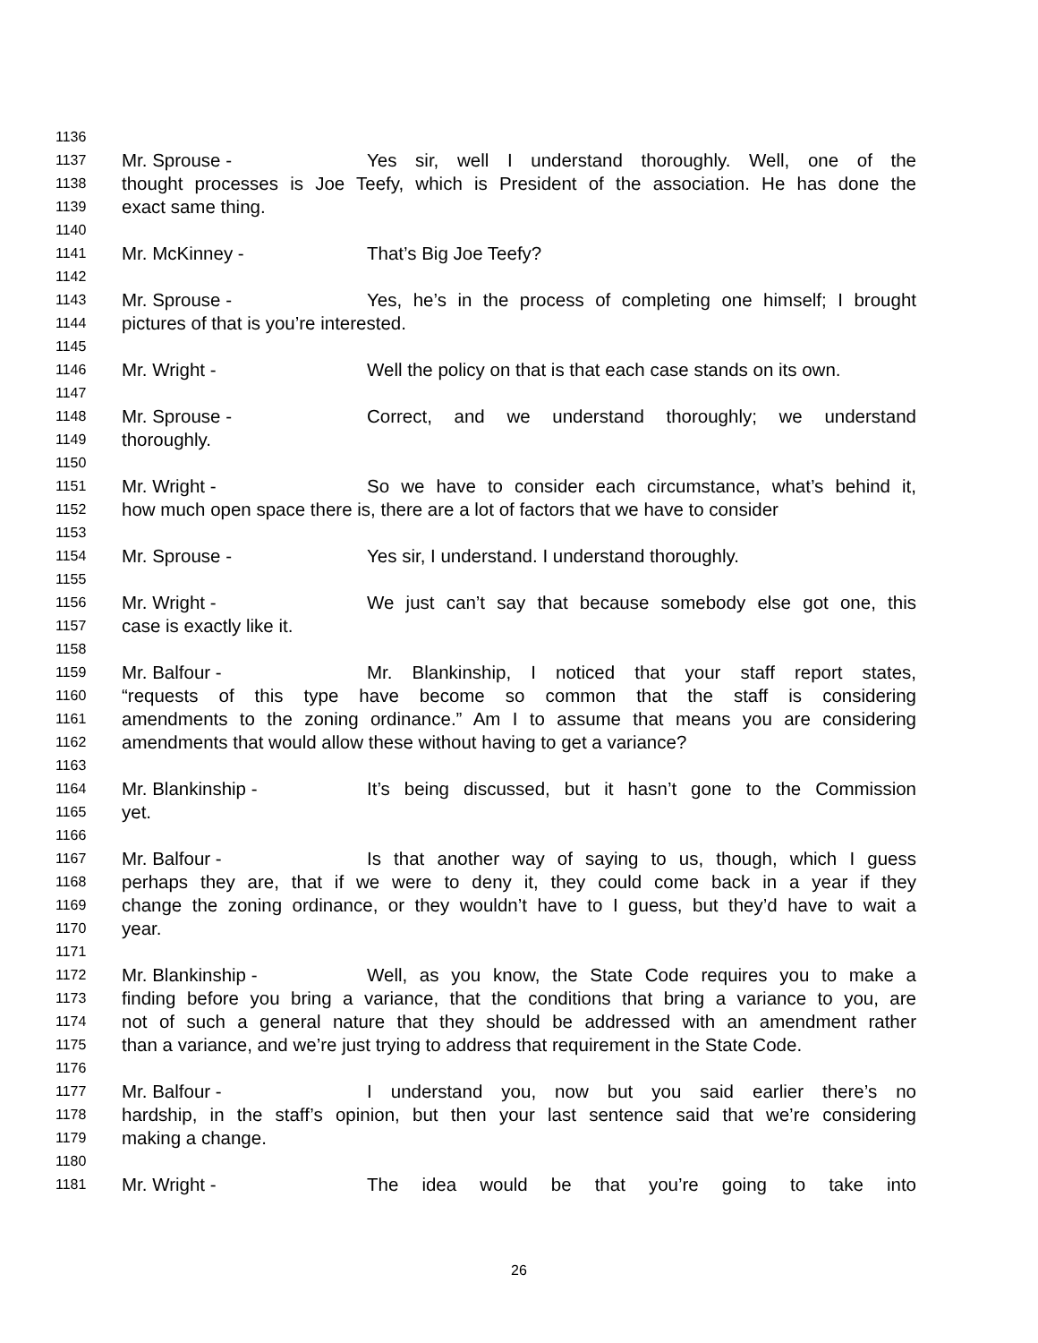1136
1137 Mr. Sprouse - Yes sir, well I understand thoroughly. Well, one of the
1138 thought processes is Joe Teefy, which is President of the association. He has done the
1139 exact same thing.
1140
1141 Mr. McKinney - That’s Big Joe Teefy?
1142
1143 Mr. Sprouse - Yes, he’s in the process of completing one himself; I brought
1144 pictures of that is you’re interested.
1145
1146 Mr. Wright - Well the policy on that is that each case stands on its own.
1147
1148 Mr. Sprouse - Correct, and we understand thoroughly; we understand
1149 thoroughly.
1150
1151 Mr. Wright - So we have to consider each circumstance, what’s behind it,
1152 how much open space there is, there are a lot of factors that we have to consider
1153
1154 Mr. Sprouse - Yes sir, I understand. I understand thoroughly.
1155
1156 Mr. Wright - We just can’t say that because somebody else got one, this
1157 case is exactly like it.
1158
1159 Mr. Balfour - Mr. Blankinship, I noticed that your staff report states,
1160 “requests of this type have become so common that the staff is considering
1161 amendments to the zoning ordinance.” Am I to assume that means you are considering
1162 amendments that would allow these without having to get a variance?
1163
1164 Mr. Blankinship - It’s being discussed, but it hasn’t gone to the Commission
1165 yet.
1166
1167 Mr. Balfour - Is that another way of saying to us, though, which I guess
1168 perhaps they are, that if we were to deny it, they could come back in a year if they
1169 change the zoning ordinance, or they wouldn’t have to I guess, but they’d have to wait a
1170 year.
1171
1172 Mr. Blankinship - Well, as you know, the State Code requires you to make a
1173 finding before you bring a variance, that the conditions that bring a variance to you, are
1174 not of such a general nature that they should be addressed with an amendment rather
1175 than a variance, and we’re just trying to address that requirement in the State Code.
1176
1177 Mr. Balfour - I understand you, now but you said earlier there’s no
1178 hardship, in the staff’s opinion, but then your last sentence said that we’re considering
1179 making a change.
1180
1181 Mr. Wright - The idea would be that you’re going to take into
26